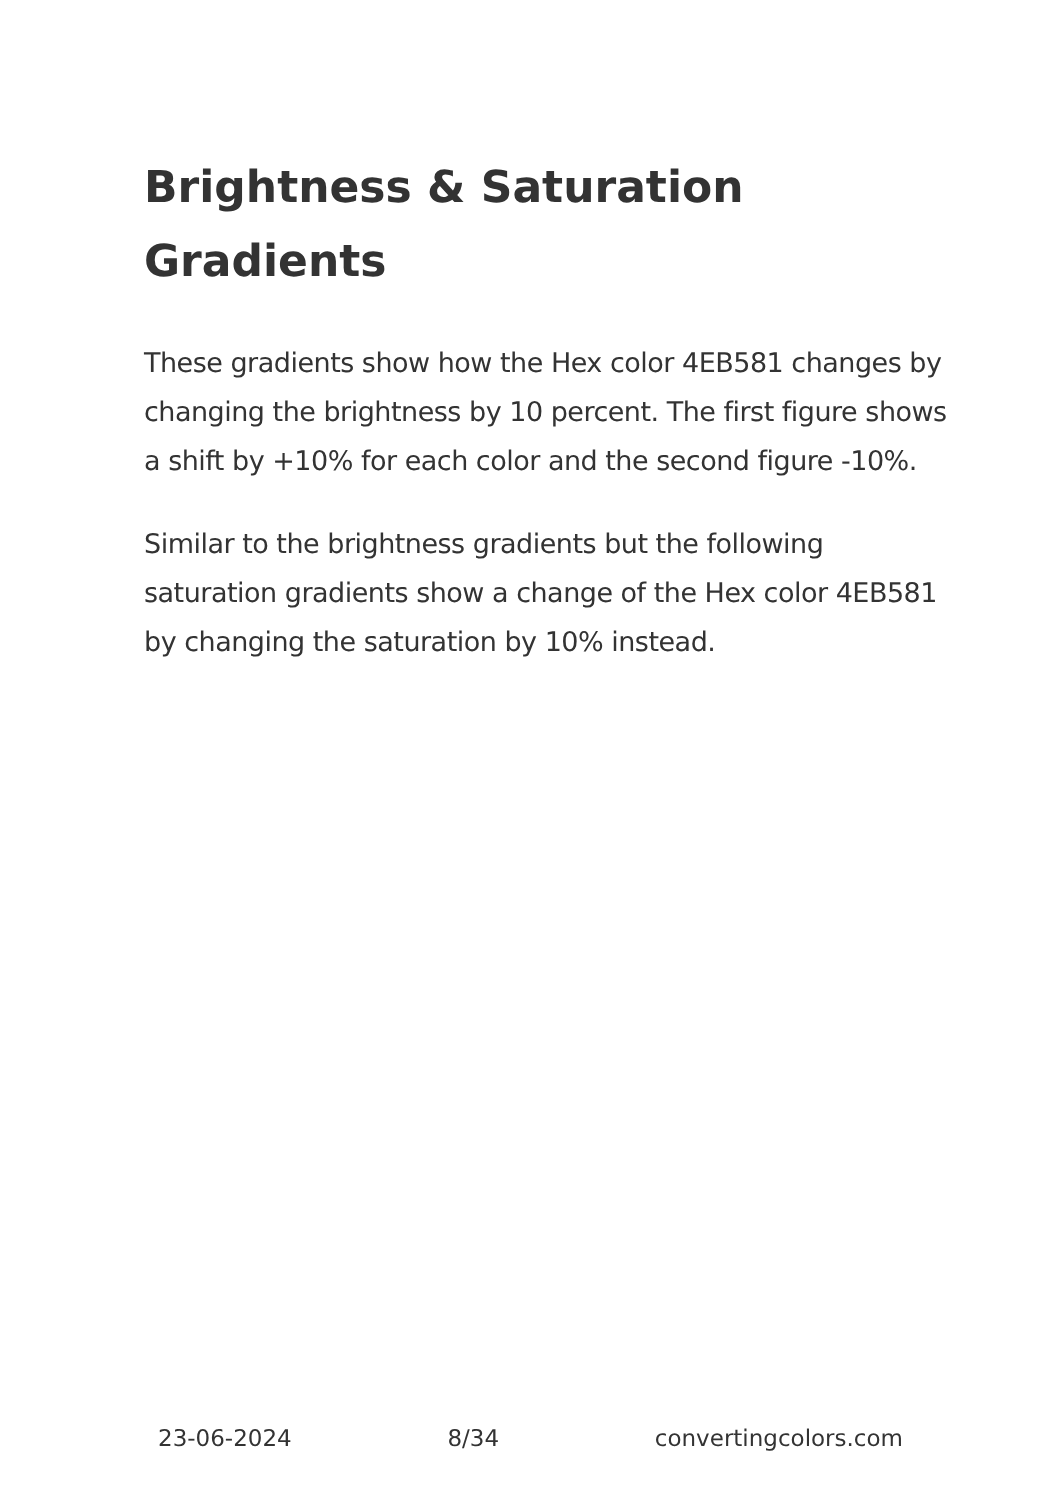Brightness & Saturation Gradients
These gradients show how the Hex color 4EB581 changes by changing the brightness by 10 percent. The first figure shows a shift by +10% for each color and the second figure -10%.
Similar to the brightness gradients but the following saturation gradients show a change of the Hex color 4EB581 by changing the saturation by 10% instead.
23-06-2024 8/34 convertingcolors.com